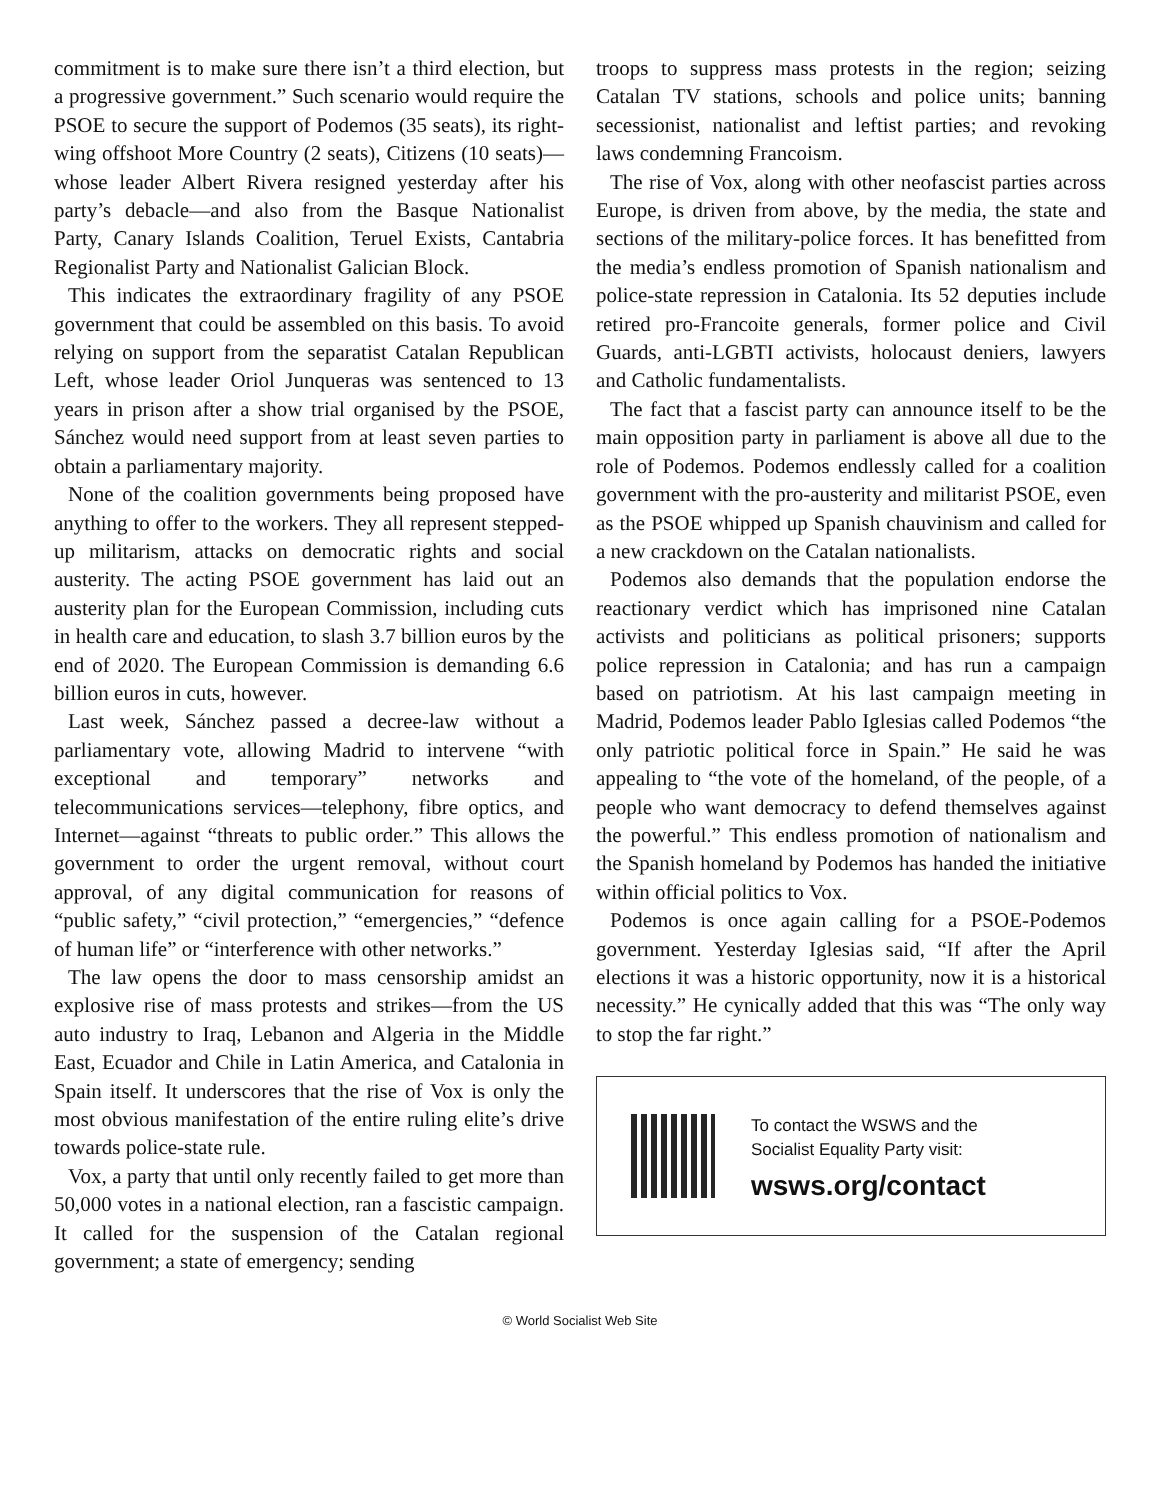commitment is to make sure there isn’t a third election, but a progressive government.” Such scenario would require the PSOE to secure the support of Podemos (35 seats), its right-wing offshoot More Country (2 seats), Citizens (10 seats)—whose leader Albert Rivera resigned yesterday after his party’s debacle—and also from the Basque Nationalist Party, Canary Islands Coalition, Teruel Exists, Cantabria Regionalist Party and Nationalist Galician Block.
This indicates the extraordinary fragility of any PSOE government that could be assembled on this basis. To avoid relying on support from the separatist Catalan Republican Left, whose leader Oriol Junqueras was sentenced to 13 years in prison after a show trial organised by the PSOE, Sánchez would need support from at least seven parties to obtain a parliamentary majority.
None of the coalition governments being proposed have anything to offer to the workers. They all represent stepped-up militarism, attacks on democratic rights and social austerity. The acting PSOE government has laid out an austerity plan for the European Commission, including cuts in health care and education, to slash 3.7 billion euros by the end of 2020. The European Commission is demanding 6.6 billion euros in cuts, however.
Last week, Sánchez passed a decree-law without a parliamentary vote, allowing Madrid to intervene “with exceptional and temporary” networks and telecommunications services—telephony, fibre optics, and Internet—against “threats to public order.” This allows the government to order the urgent removal, without court approval, of any digital communication for reasons of “public safety,” “civil protection,” “emergencies,” “defence of human life” or “interference with other networks.”
The law opens the door to mass censorship amidst an explosive rise of mass protests and strikes—from the US auto industry to Iraq, Lebanon and Algeria in the Middle East, Ecuador and Chile in Latin America, and Catalonia in Spain itself. It underscores that the rise of Vox is only the most obvious manifestation of the entire ruling elite’s drive towards police-state rule.
Vox, a party that until only recently failed to get more than 50,000 votes in a national election, ran a fascistic campaign. It called for the suspension of the Catalan regional government; a state of emergency; sending
troops to suppress mass protests in the region; seizing Catalan TV stations, schools and police units; banning secessionist, nationalist and leftist parties; and revoking laws condemning Francoism.
The rise of Vox, along with other neofascist parties across Europe, is driven from above, by the media, the state and sections of the military-police forces. It has benefitted from the media’s endless promotion of Spanish nationalism and police-state repression in Catalonia. Its 52 deputies include retired pro-Francoite generals, former police and Civil Guards, anti-LGBTI activists, holocaust deniers, lawyers and Catholic fundamentalists.
The fact that a fascist party can announce itself to be the main opposition party in parliament is above all due to the role of Podemos. Podemos endlessly called for a coalition government with the pro-austerity and militarist PSOE, even as the PSOE whipped up Spanish chauvinism and called for a new crackdown on the Catalan nationalists.
Podemos also demands that the population endorse the reactionary verdict which has imprisoned nine Catalan activists and politicians as political prisoners; supports police repression in Catalonia; and has run a campaign based on patriotism. At his last campaign meeting in Madrid, Podemos leader Pablo Iglesias called Podemos “the only patriotic political force in Spain.” He said he was appealing to “the vote of the homeland, of the people, of a people who want democracy to defend themselves against the powerful.” This endless promotion of nationalism and the Spanish homeland by Podemos has handed the initiative within official politics to Vox.
Podemos is once again calling for a PSOE-Podemos government. Yesterday Iglesias said, “If after the April elections it was a historic opportunity, now it is a historical necessity.” He cynically added that this was “The only way to stop the far right.”
To contact the WSWS and the
Socialist Equality Party visit:
wsws.org/contact
© World Socialist Web Site